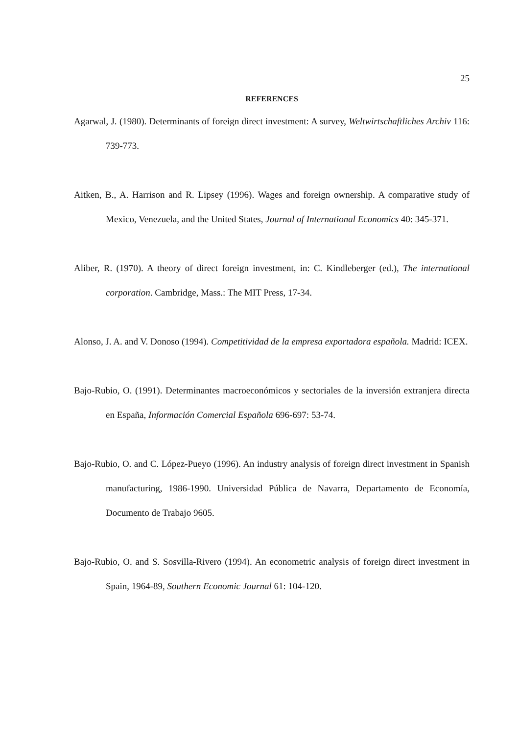25
REFERENCES
Agarwal, J. (1980). Determinants of foreign direct investment: A survey, Weltwirtschaftliches Archiv 116: 739-773.
Aitken, B., A. Harrison and R. Lipsey (1996). Wages and foreign ownership. A comparative study of Mexico, Venezuela, and the United States, Journal of International Economics 40: 345-371.
Aliber, R. (1970). A theory of direct foreign investment, in: C. Kindleberger (ed.), The international corporation. Cambridge, Mass.: The MIT Press, 17-34.
Alonso, J. A. and V. Donoso (1994). Competitividad de la empresa exportadora española. Madrid: ICEX.
Bajo-Rubio, O. (1991). Determinantes macroeconómicos y sectoriales de la inversión extranjera directa en España, Información Comercial Española 696-697: 53-74.
Bajo-Rubio, O. and C. López-Pueyo (1996). An industry analysis of foreign direct investment in Spanish manufacturing, 1986-1990. Universidad Pública de Navarra, Departamento de Economía, Documento de Trabajo 9605.
Bajo-Rubio, O. and S. Sosvilla-Rivero (1994). An econometric analysis of foreign direct investment in Spain, 1964-89, Southern Economic Journal 61: 104-120.